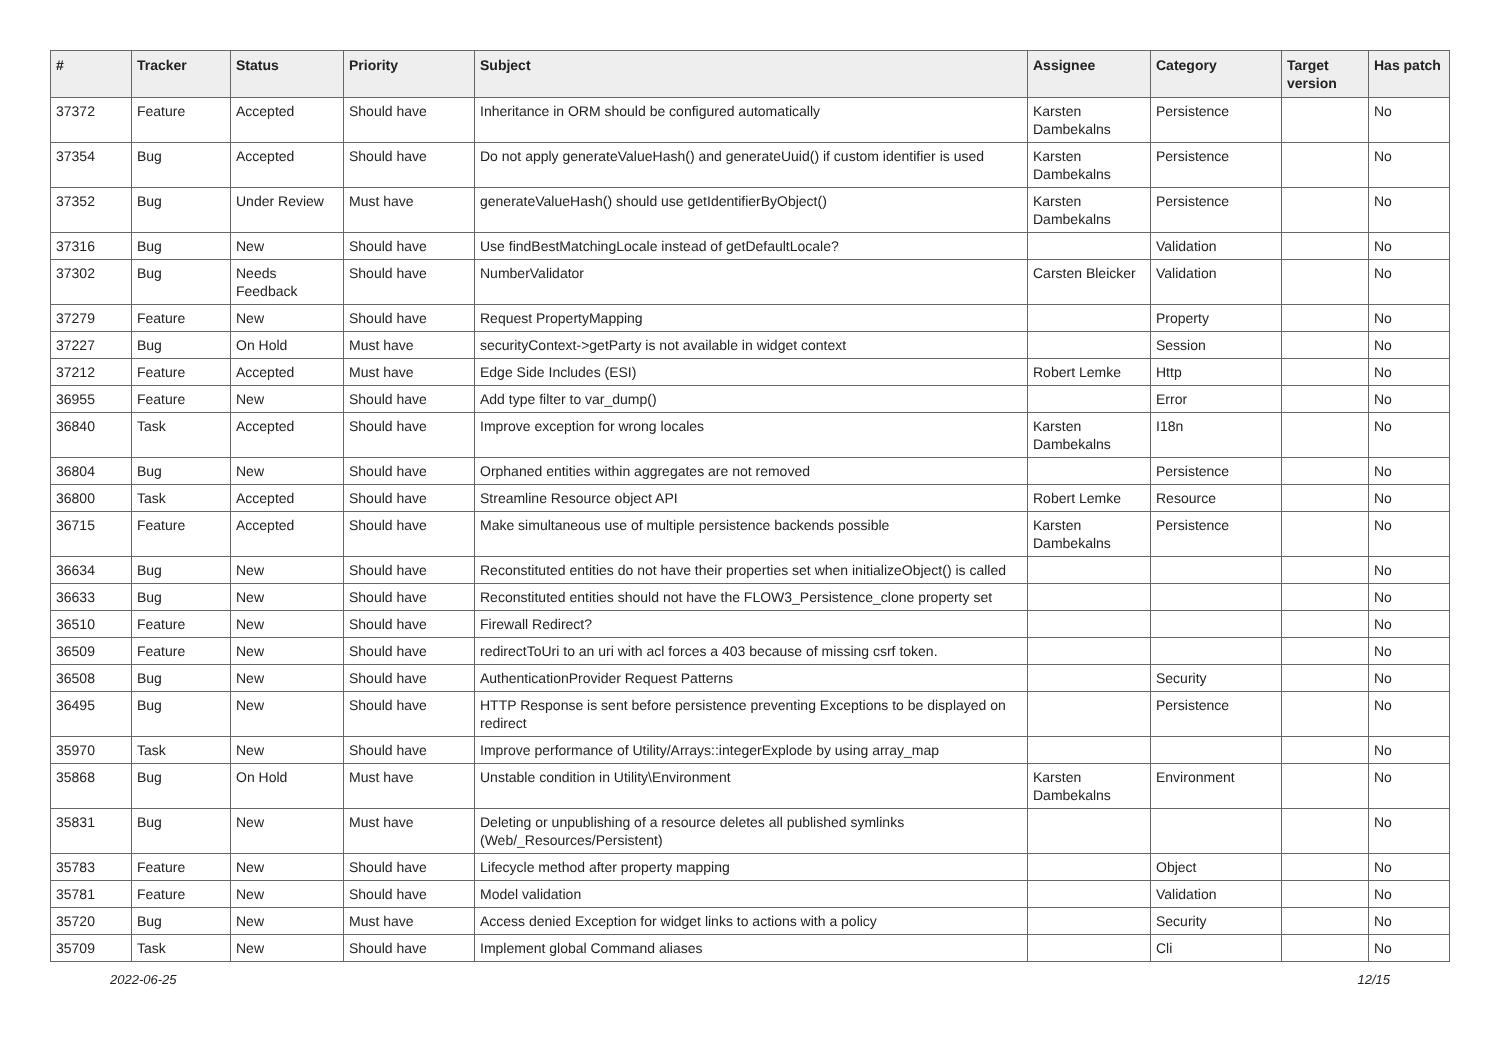| # | Tracker | Status | Priority | Subject | Assignee | Category | Target version | Has patch |
| --- | --- | --- | --- | --- | --- | --- | --- | --- |
| 37372 | Feature | Accepted | Should have | Inheritance in ORM should be configured automatically | Karsten Dambekalns | Persistence | | No |
| 37354 | Bug | Accepted | Should have | Do not apply generateValueHash() and generateUuid() if custom identifier is used | Karsten Dambekalns | Persistence | | No |
| 37352 | Bug | Under Review | Must have | generateValueHash() should use getIdentifierByObject() | Karsten Dambekalns | Persistence | | No |
| 37316 | Bug | New | Should have | Use findBestMatchingLocale instead of getDefaultLocale? | | Validation | | No |
| 37302 | Bug | Needs Feedback | Should have | NumberValidator | Carsten Bleicker | Validation | | No |
| 37279 | Feature | New | Should have | Request PropertyMapping | | Property | | No |
| 37227 | Bug | On Hold | Must have | securityContext->getParty is not available in widget context | | Session | | No |
| 37212 | Feature | Accepted | Must have | Edge Side Includes (ESI) | Robert Lemke | Http | | No |
| 36955 | Feature | New | Should have | Add type filter to var_dump() | | Error | | No |
| 36840 | Task | Accepted | Should have | Improve exception for wrong locales | Karsten Dambekalns | I18n | | No |
| 36804 | Bug | New | Should have | Orphaned entities within aggregates are not removed | | Persistence | | No |
| 36800 | Task | Accepted | Should have | Streamline Resource object API | Robert Lemke | Resource | | No |
| 36715 | Feature | Accepted | Should have | Make simultaneous use of multiple persistence backends possible | Karsten Dambekalns | Persistence | | No |
| 36634 | Bug | New | Should have | Reconstituted entities do not have their properties set when initializeObject() is called | | | | No |
| 36633 | Bug | New | Should have | Reconstituted entities should not have the FLOW3_Persistence_clone property set | | | | No |
| 36510 | Feature | New | Should have | Firewall Redirect? | | | | No |
| 36509 | Feature | New | Should have | redirectToUri to an uri with acl forces a 403 because of missing csrf token. | | | | No |
| 36508 | Bug | New | Should have | AuthenticationProvider Request Patterns | | Security | | No |
| 36495 | Bug | New | Should have | HTTP Response is sent before persistence preventing Exceptions to be displayed on redirect | | Persistence | | No |
| 35970 | Task | New | Should have | Improve performance of Utility/Arrays::integerExplode by using array_map | | | | No |
| 35868 | Bug | On Hold | Must have | Unstable condition in Utility\Environment | Karsten Dambekalns | Environment | | No |
| 35831 | Bug | New | Must have | Deleting or unpublishing of a resource deletes all published symlinks (Web/_Resources/Persistent) | | | | No |
| 35783 | Feature | New | Should have | Lifecycle method after property mapping | | Object | | No |
| 35781 | Feature | New | Should have | Model validation | | Validation | | No |
| 35720 | Bug | New | Must have | Access denied Exception for widget links to actions with a policy | | Security | | No |
| 35709 | Task | New | Should have | Implement global Command aliases | | Cli | | No |
2022-06-25 12/15